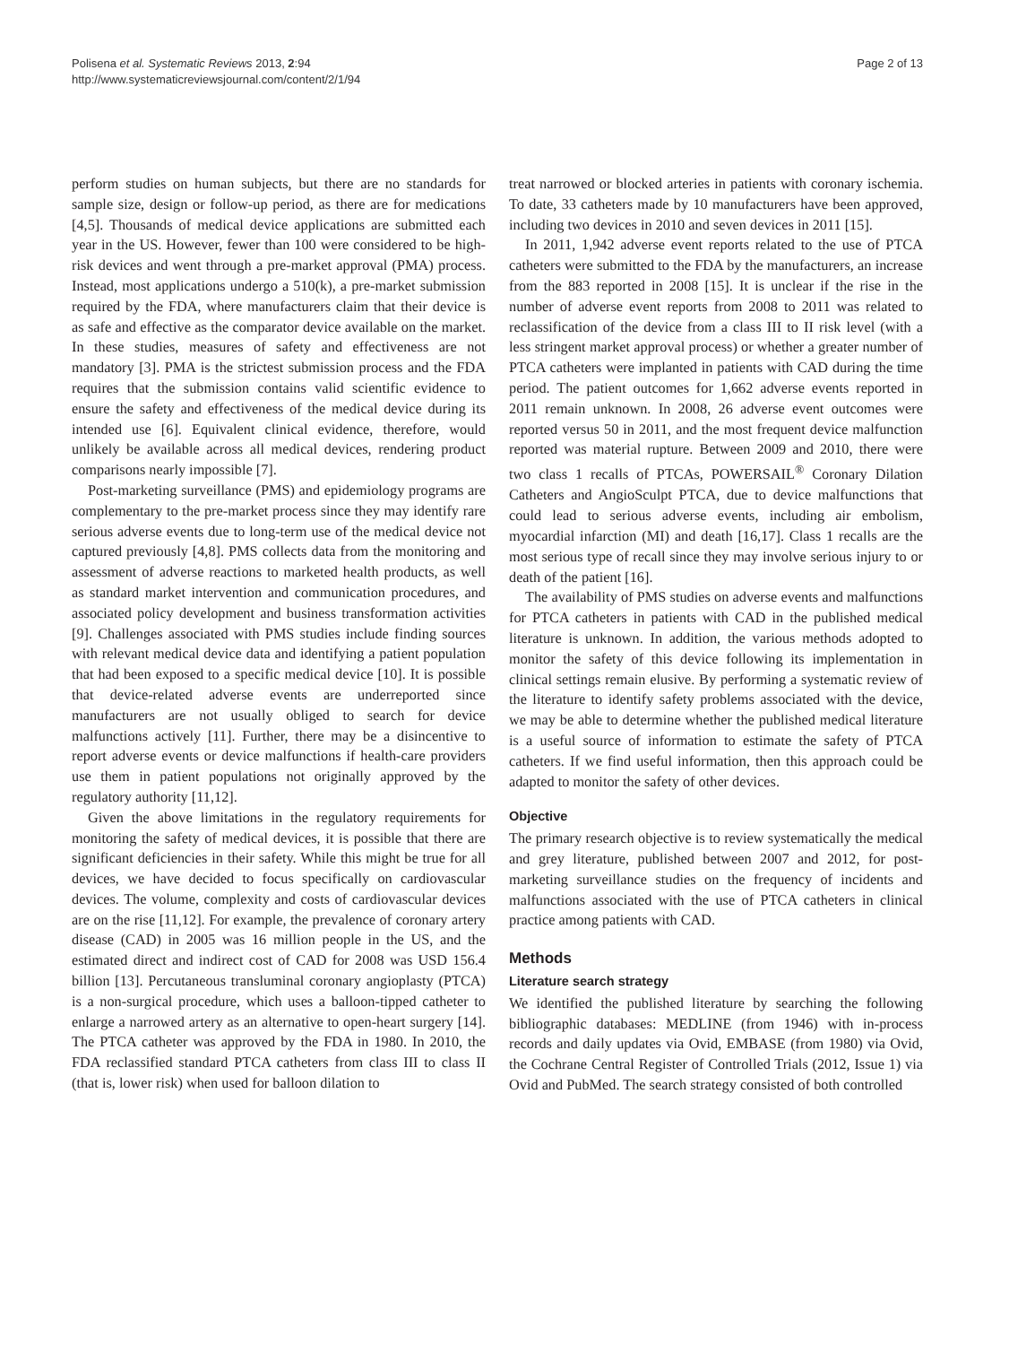Polisena et al. Systematic Reviews 2013, 2:94
http://www.systematicreviewsjournal.com/content/2/1/94
Page 2 of 13
perform studies on human subjects, but there are no standards for sample size, design or follow-up period, as there are for medications [4,5]. Thousands of medical device applications are submitted each year in the US. However, fewer than 100 were considered to be high-risk devices and went through a pre-market approval (PMA) process. Instead, most applications undergo a 510(k), a pre-market submission required by the FDA, where manufacturers claim that their device is as safe and effective as the comparator device available on the market. In these studies, measures of safety and effectiveness are not mandatory [3]. PMA is the strictest submission process and the FDA requires that the submission contains valid scientific evidence to ensure the safety and effectiveness of the medical device during its intended use [6]. Equivalent clinical evidence, therefore, would unlikely be available across all medical devices, rendering product comparisons nearly impossible [7].
Post-marketing surveillance (PMS) and epidemiology programs are complementary to the pre-market process since they may identify rare serious adverse events due to long-term use of the medical device not captured previously [4,8]. PMS collects data from the monitoring and assessment of adverse reactions to marketed health products, as well as standard market intervention and communication procedures, and associated policy development and business transformation activities [9]. Challenges associated with PMS studies include finding sources with relevant medical device data and identifying a patient population that had been exposed to a specific medical device [10]. It is possible that device-related adverse events are underreported since manufacturers are not usually obliged to search for device malfunctions actively [11]. Further, there may be a disincentive to report adverse events or device malfunctions if health-care providers use them in patient populations not originally approved by the regulatory authority [11,12].
Given the above limitations in the regulatory requirements for monitoring the safety of medical devices, it is possible that there are significant deficiencies in their safety. While this might be true for all devices, we have decided to focus specifically on cardiovascular devices. The volume, complexity and costs of cardiovascular devices are on the rise [11,12]. For example, the prevalence of coronary artery disease (CAD) in 2005 was 16 million people in the US, and the estimated direct and indirect cost of CAD for 2008 was USD 156.4 billion [13]. Percutaneous transluminal coronary angioplasty (PTCA) is a non-surgical procedure, which uses a balloon-tipped catheter to enlarge a narrowed artery as an alternative to open-heart surgery [14]. The PTCA catheter was approved by the FDA in 1980. In 2010, the FDA reclassified standard PTCA catheters from class III to class II (that is, lower risk) when used for balloon dilation to
treat narrowed or blocked arteries in patients with coronary ischemia. To date, 33 catheters made by 10 manufacturers have been approved, including two devices in 2010 and seven devices in 2011 [15].
In 2011, 1,942 adverse event reports related to the use of PTCA catheters were submitted to the FDA by the manufacturers, an increase from the 883 reported in 2008 [15]. It is unclear if the rise in the number of adverse event reports from 2008 to 2011 was related to reclassification of the device from a class III to II risk level (with a less stringent market approval process) or whether a greater number of PTCA catheters were implanted in patients with CAD during the time period. The patient outcomes for 1,662 adverse events reported in 2011 remain unknown. In 2008, 26 adverse event outcomes were reported versus 50 in 2011, and the most frequent device malfunction reported was material rupture. Between 2009 and 2010, there were two class 1 recalls of PTCAs, POWERSAIL<sup>®</sup> Coronary Dilation Catheters and AngioSculpt PTCA, due to device malfunctions that could lead to serious adverse events, including air embolism, myocardial infarction (MI) and death [16,17]. Class 1 recalls are the most serious type of recall since they may involve serious injury to or death of the patient [16].
The availability of PMS studies on adverse events and malfunctions for PTCA catheters in patients with CAD in the published medical literature is unknown. In addition, the various methods adopted to monitor the safety of this device following its implementation in clinical settings remain elusive. By performing a systematic review of the literature to identify safety problems associated with the device, we may be able to determine whether the published medical literature is a useful source of information to estimate the safety of PTCA catheters. If we find useful information, then this approach could be adapted to monitor the safety of other devices.
Objective
The primary research objective is to review systematically the medical and grey literature, published between 2007 and 2012, for post-marketing surveillance studies on the frequency of incidents and malfunctions associated with the use of PTCA catheters in clinical practice among patients with CAD.
Methods
Literature search strategy
We identified the published literature by searching the following bibliographic databases: MEDLINE (from 1946) with in-process records and daily updates via Ovid, EMBASE (from 1980) via Ovid, the Cochrane Central Register of Controlled Trials (2012, Issue 1) via Ovid and PubMed. The search strategy consisted of both controlled